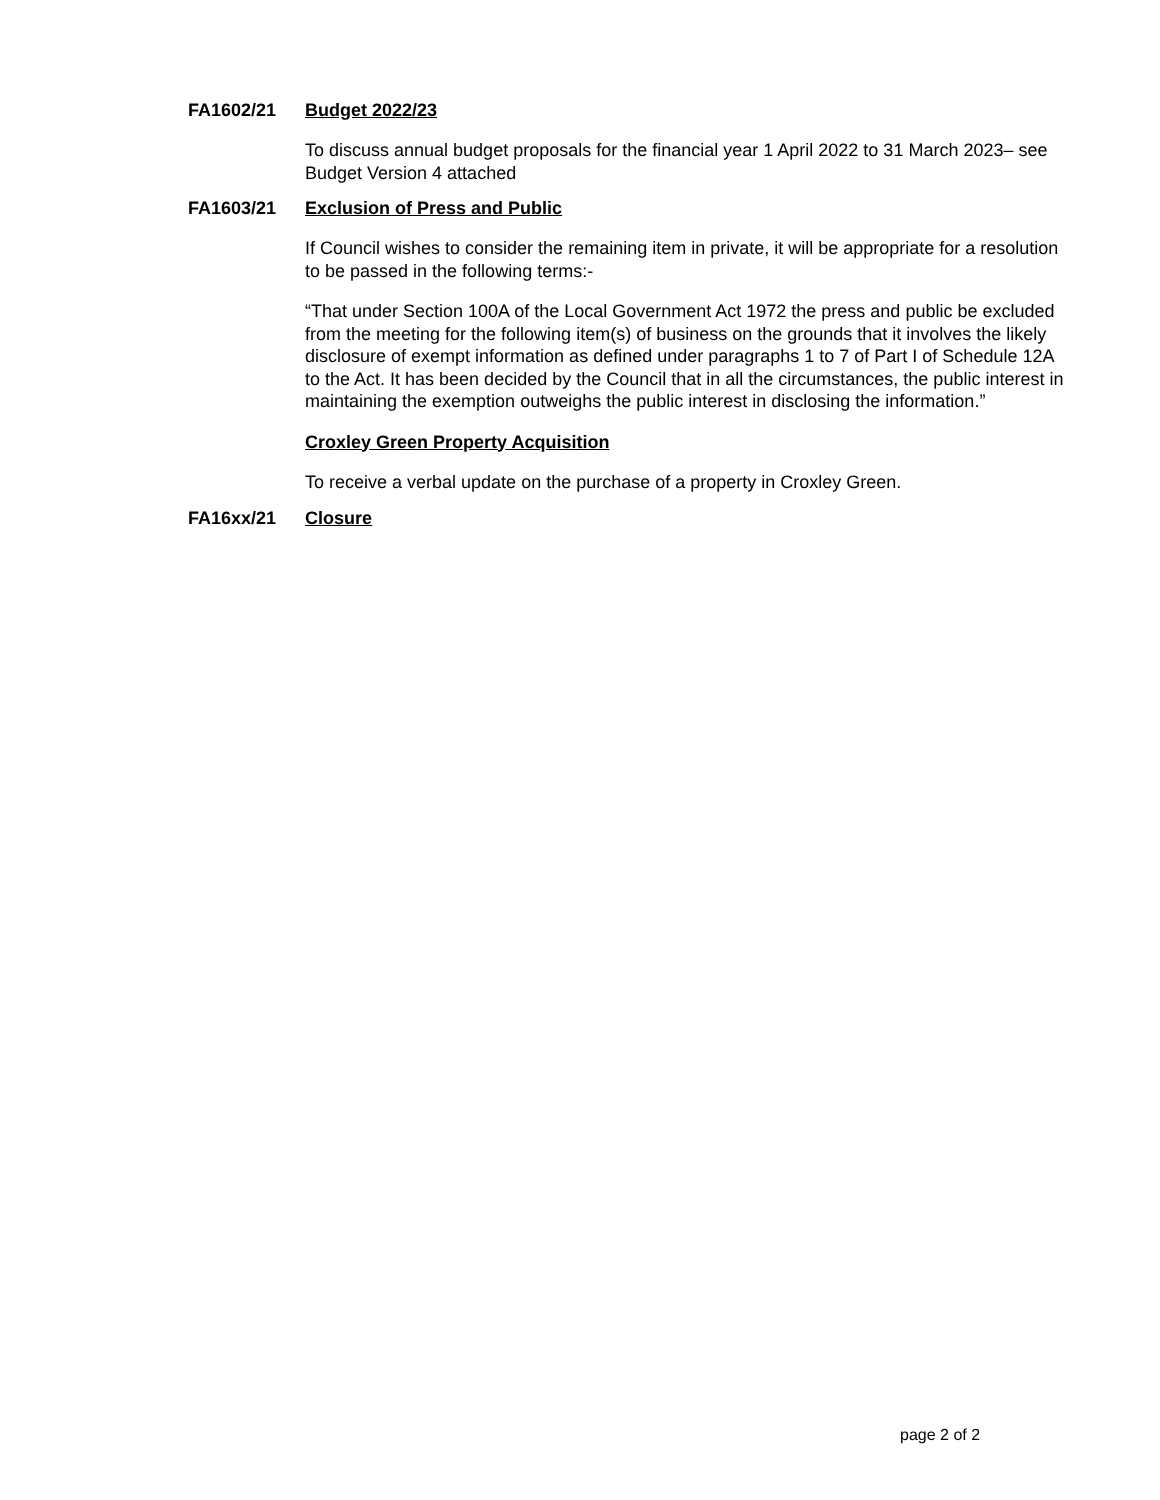FA1602/21 Budget 2022/23
To discuss annual budget proposals for the financial year 1 April 2022 to 31 March 2023– see Budget Version 4 attached
FA1603/21 Exclusion of Press and Public
If Council wishes to consider the remaining item in private, it will be appropriate for a resolution to be passed in the following terms:-
“That under Section 100A of the Local Government Act 1972 the press and public be excluded from the meeting for the following item(s) of business on the grounds that it involves the likely disclosure of exempt information as defined under paragraphs 1 to 7 of Part I of Schedule 12A to the Act. It has been decided by the Council that in all the circumstances, the public interest in maintaining the exemption outweighs the public interest in disclosing the information.”
Croxley Green Property Acquisition
To receive a verbal update on the purchase of a property in Croxley Green.
FA16xx/21 Closure
page 2 of 2